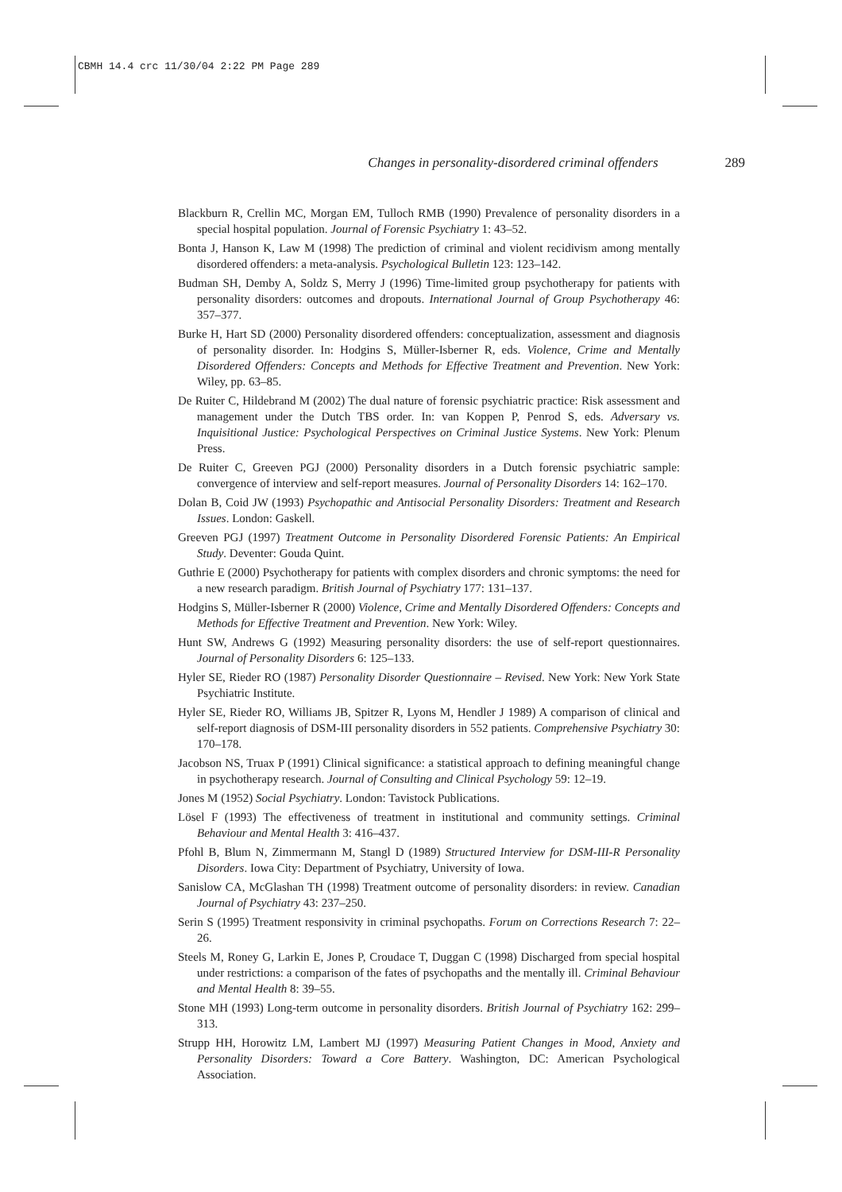CBMH 14.4 crc 11/30/04 2:22 PM Page 289
Changes in personality-disordered criminal offenders 289
Blackburn R, Crellin MC, Morgan EM, Tulloch RMB (1990) Prevalence of personality disorders in a special hospital population. Journal of Forensic Psychiatry 1: 43–52.
Bonta J, Hanson K, Law M (1998) The prediction of criminal and violent recidivism among mentally disordered offenders: a meta-analysis. Psychological Bulletin 123: 123–142.
Budman SH, Demby A, Soldz S, Merry J (1996) Time-limited group psychotherapy for patients with personality disorders: outcomes and dropouts. International Journal of Group Psychotherapy 46: 357–377.
Burke H, Hart SD (2000) Personality disordered offenders: conceptualization, assessment and diagnosis of personality disorder. In: Hodgins S, Müller-Isberner R, eds. Violence, Crime and Mentally Disordered Offenders: Concepts and Methods for Effective Treatment and Prevention. New York: Wiley, pp. 63–85.
De Ruiter C, Hildebrand M (2002) The dual nature of forensic psychiatric practice: Risk assessment and management under the Dutch TBS order. In: van Koppen P, Penrod S, eds. Adversary vs. Inquisitional Justice: Psychological Perspectives on Criminal Justice Systems. New York: Plenum Press.
De Ruiter C, Greeven PGJ (2000) Personality disorders in a Dutch forensic psychiatric sample: convergence of interview and self-report measures. Journal of Personality Disorders 14: 162–170.
Dolan B, Coid JW (1993) Psychopathic and Antisocial Personality Disorders: Treatment and Research Issues. London: Gaskell.
Greeven PGJ (1997) Treatment Outcome in Personality Disordered Forensic Patients: An Empirical Study. Deventer: Gouda Quint.
Guthrie E (2000) Psychotherapy for patients with complex disorders and chronic symptoms: the need for a new research paradigm. British Journal of Psychiatry 177: 131–137.
Hodgins S, Müller-Isberner R (2000) Violence, Crime and Mentally Disordered Offenders: Concepts and Methods for Effective Treatment and Prevention. New York: Wiley.
Hunt SW, Andrews G (1992) Measuring personality disorders: the use of self-report questionnaires. Journal of Personality Disorders 6: 125–133.
Hyler SE, Rieder RO (1987) Personality Disorder Questionnaire – Revised. New York: New York State Psychiatric Institute.
Hyler SE, Rieder RO, Williams JB, Spitzer R, Lyons M, Hendler J 1989) A comparison of clinical and self-report diagnosis of DSM-III personality disorders in 552 patients. Comprehensive Psychiatry 30: 170–178.
Jacobson NS, Truax P (1991) Clinical significance: a statistical approach to defining meaningful change in psychotherapy research. Journal of Consulting and Clinical Psychology 59: 12–19.
Jones M (1952) Social Psychiatry. London: Tavistock Publications.
Lösel F (1993) The effectiveness of treatment in institutional and community settings. Criminal Behaviour and Mental Health 3: 416–437.
Pfohl B, Blum N, Zimmermann M, Stangl D (1989) Structured Interview for DSM-III-R Personality Disorders. Iowa City: Department of Psychiatry, University of Iowa.
Sanislow CA, McGlashan TH (1998) Treatment outcome of personality disorders: in review. Canadian Journal of Psychiatry 43: 237–250.
Serin S (1995) Treatment responsivity in criminal psychopaths. Forum on Corrections Research 7: 22–26.
Steels M, Roney G, Larkin E, Jones P, Croudace T, Duggan C (1998) Discharged from special hospital under restrictions: a comparison of the fates of psychopaths and the mentally ill. Criminal Behaviour and Mental Health 8: 39–55.
Stone MH (1993) Long-term outcome in personality disorders. British Journal of Psychiatry 162: 299–313.
Strupp HH, Horowitz LM, Lambert MJ (1997) Measuring Patient Changes in Mood, Anxiety and Personality Disorders: Toward a Core Battery. Washington, DC: American Psychological Association.